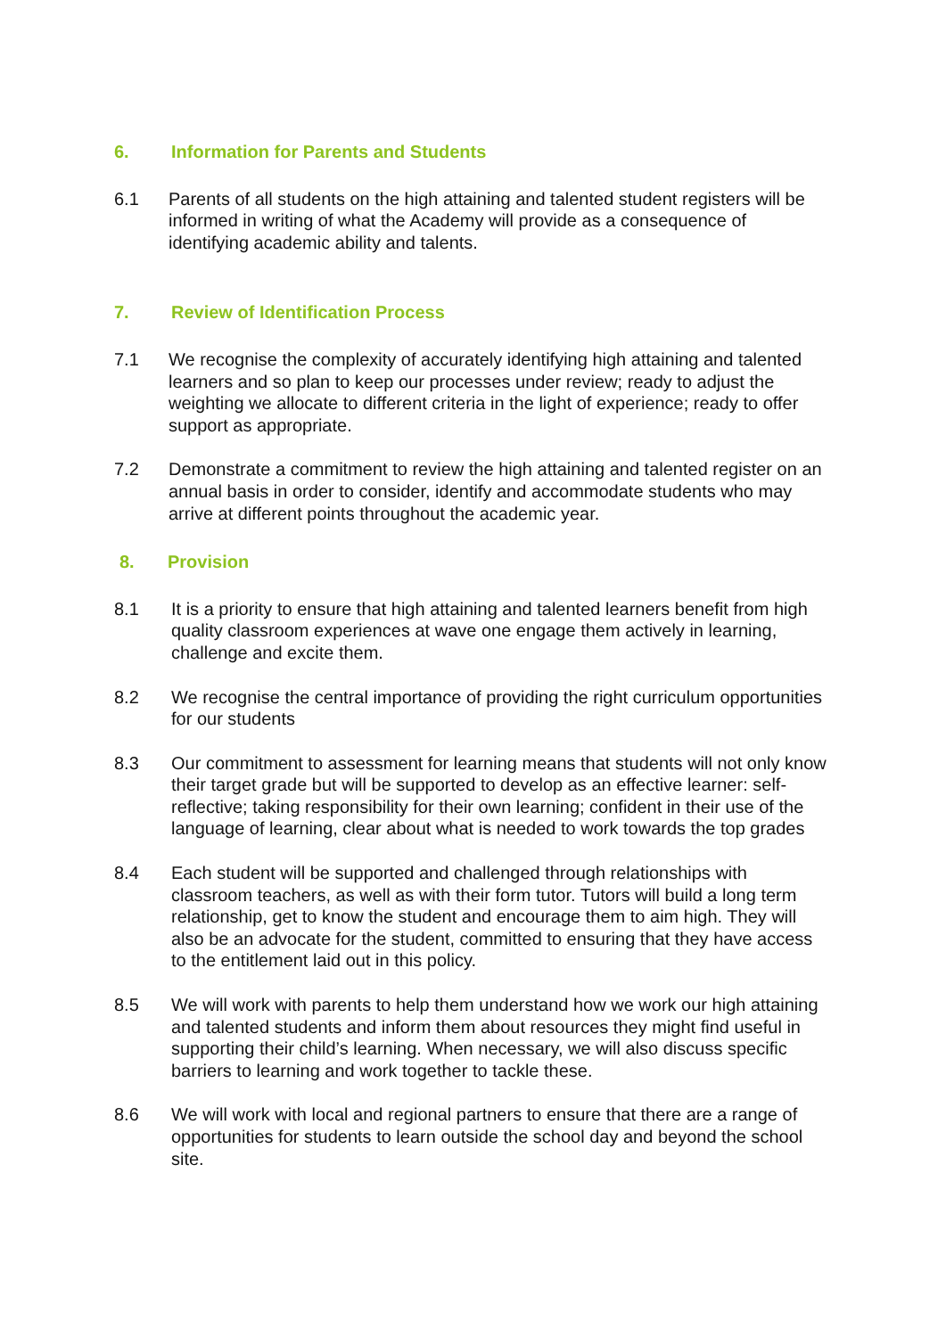6. Information for Parents and Students
6.1 Parents of all students on the high attaining and talented student registers will be informed in writing of what the Academy will provide as a consequence of identifying academic ability and talents.
7. Review of Identification Process
7.1 We recognise the complexity of accurately identifying high attaining and talented learners and so plan to keep our processes under review; ready to adjust the weighting we allocate to different criteria in the light of experience; ready to offer support as appropriate.
7.2 Demonstrate a commitment to review the high attaining and talented register on an annual basis in order to consider, identify and accommodate students who may arrive at different points throughout the academic year.
8. Provision
8.1 It is a priority to ensure that high attaining and talented learners benefit from high quality classroom experiences at wave one engage them actively in learning, challenge and excite them.
8.2 We recognise the central importance of providing the right curriculum opportunities for our students
8.3 Our commitment to assessment for learning means that students will not only know their target grade but will be supported to develop as an effective learner: self-reflective; taking responsibility for their own learning; confident in their use of the language of learning, clear about what is needed to work towards the top grades
8.4 Each student will be supported and challenged through relationships with classroom teachers, as well as with their form tutor. Tutors will build a long term relationship, get to know the student and encourage them to aim high. They will also be an advocate for the student, committed to ensuring that they have access to the entitlement laid out in this policy.
8.5 We will work with parents to help them understand how we work our high attaining and talented students and inform them about resources they might find useful in supporting their child’s learning. When necessary, we will also discuss specific barriers to learning and work together to tackle these.
8.6 We will work with local and regional partners to ensure that there are a range of opportunities for students to learn outside the school day and beyond the school site.